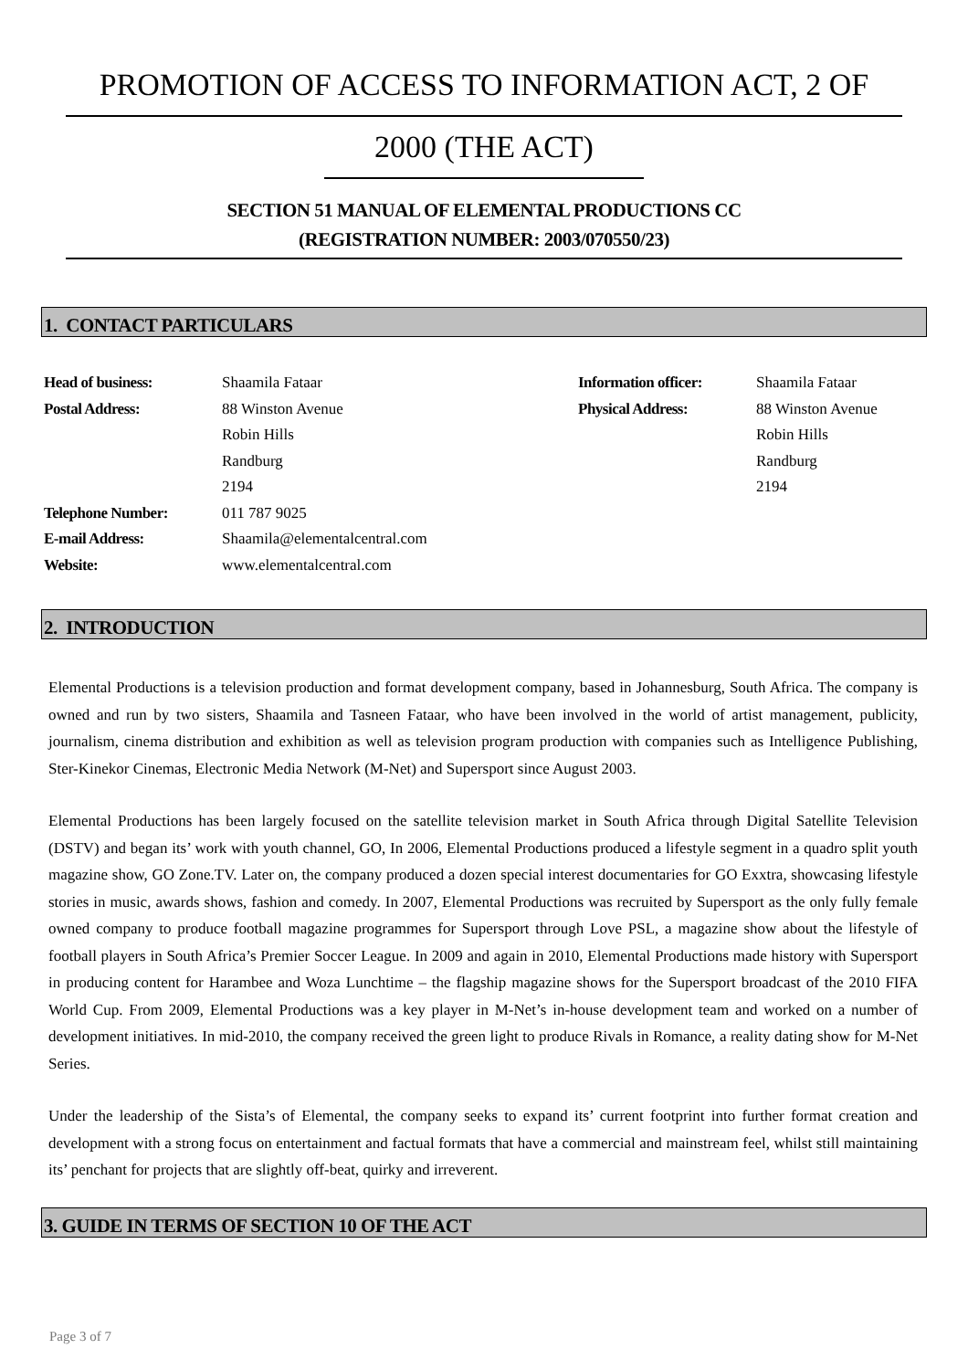PROMOTION OF ACCESS TO INFORMATION ACT, 2 OF
2000 (THE ACT)
SECTION 51 MANUAL OF ELEMENTAL PRODUCTIONS CC
(REGISTRATION NUMBER: 2003/070550/23)
1. CONTACT PARTICULARS
| Head of business: | Shaamila Fataar | Information officer: | Shaamila Fataar |
| Postal Address: | 88 Winston Avenue | Physical Address: | 88 Winston Avenue |
| | Robin Hills | | Robin Hills |
| | Randburg | | Randburg |
| | 2194 | | 2194 |
| Telephone Number: | 011 787 9025 | | |
| E-mail Address: | Shaamila@elementalcentral.com | | |
| Website: | www.elementalcentral.com | | |
2. INTRODUCTION
Elemental Productions is a television production and format development company, based in Johannesburg, South Africa. The company is owned and run by two sisters, Shaamila and Tasneen Fataar, who have been involved in the world of artist management, publicity, journalism, cinema distribution and exhibition as well as television program production with companies such as Intelligence Publishing, Ster-Kinekor Cinemas, Electronic Media Network (M-Net) and Supersport since August 2003.
Elemental Productions has been largely focused on the satellite television market in South Africa through Digital Satellite Television (DSTV) and began its’ work with youth channel, GO, In 2006, Elemental Productions produced a lifestyle segment in a quadro split youth magazine show, GO Zone.TV. Later on, the company produced a dozen special interest documentaries for GO Exxtra, showcasing lifestyle stories in music, awards shows, fashion and comedy. In 2007, Elemental Productions was recruited by Supersport as the only fully female owned company to produce football magazine programmes for Supersport through Love PSL, a magazine show about the lifestyle of football players in South Africa’s Premier Soccer League. In 2009 and again in 2010, Elemental Productions made history with Supersport in producing content for Harambee and Woza Lunchtime – the flagship magazine shows for the Supersport broadcast of the 2010 FIFA World Cup. From 2009, Elemental Productions was a key player in M-Net’s in-house development team and worked on a number of development initiatives. In mid-2010, the company received the green light to produce Rivals in Romance, a reality dating show for M-Net Series.
Under the leadership of the Sista’s of Elemental, the company seeks to expand its’ current footprint into further format creation and development with a strong focus on entertainment and factual formats that have a commercial and mainstream feel, whilst still maintaining its’ penchant for projects that are slightly off-beat, quirky and irreverent.
3. GUIDE IN TERMS OF SECTION 10 OF THE ACT
Page 3 of 7